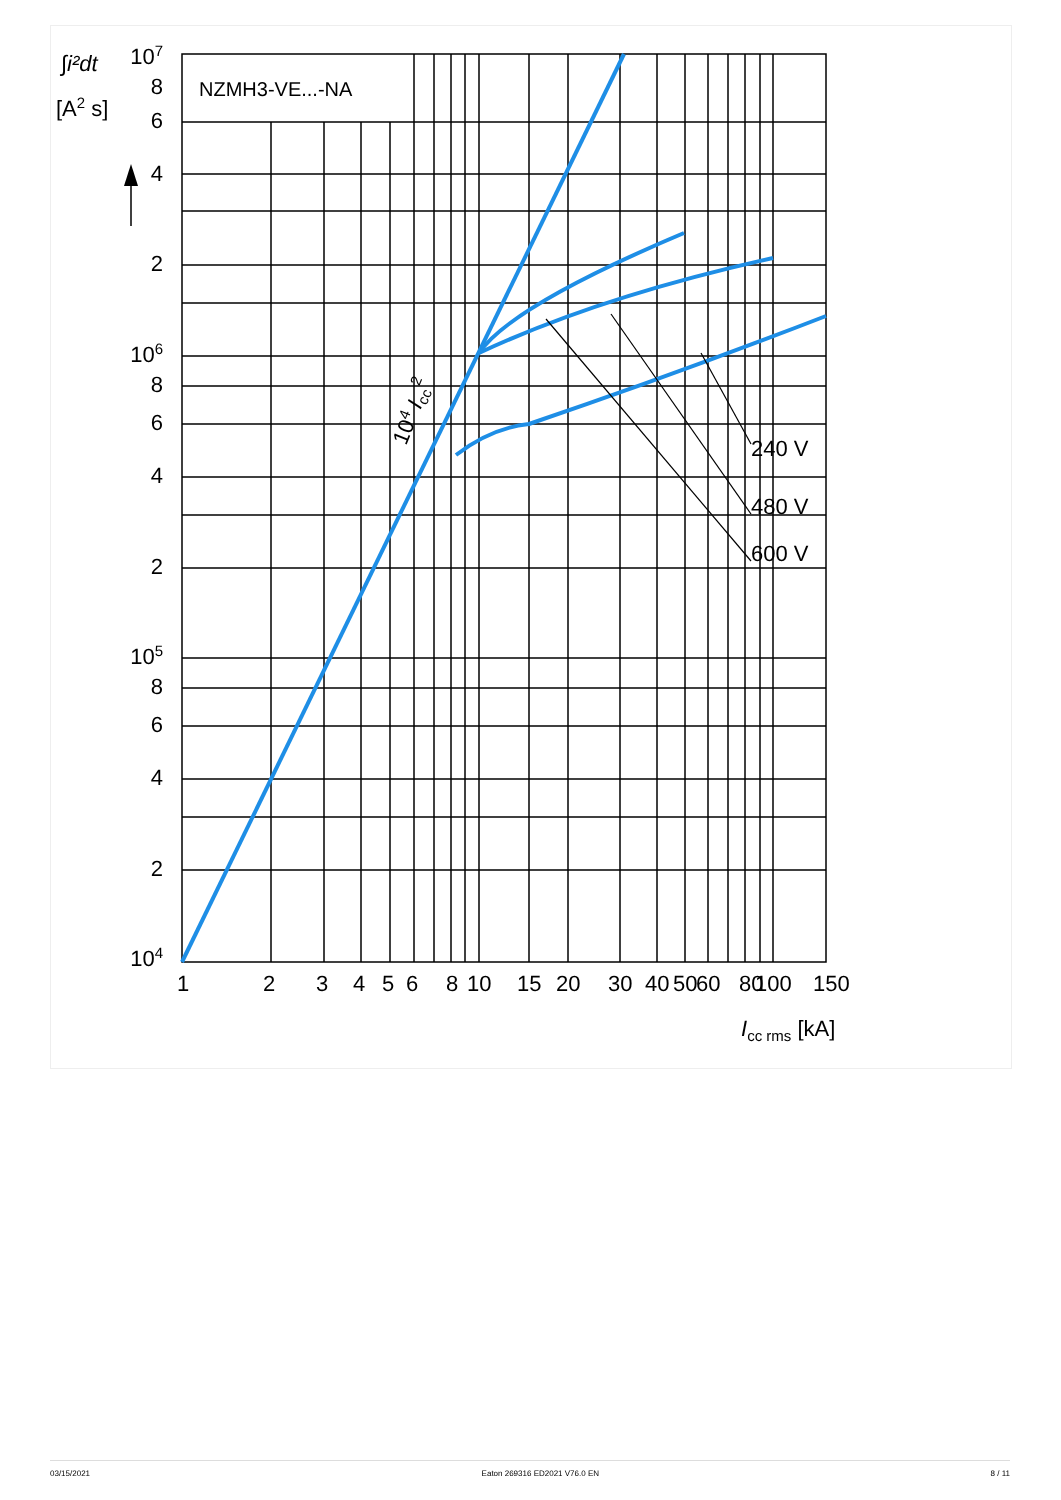107
8
6
4
2
106
8
6
4
2
105
8
6
4
2
104
∫i²dt
[A2 s]
NZMH3-VE...-NA
1
2
3
4
5
6
8
10
15
20
30
40
50
60
80
100
150
Icc rms [kA]
240 V
480 V
600 V
104 Icc2
03/15/2021 Eaton 269316 ED2021 V76.0 EN 8 / 11